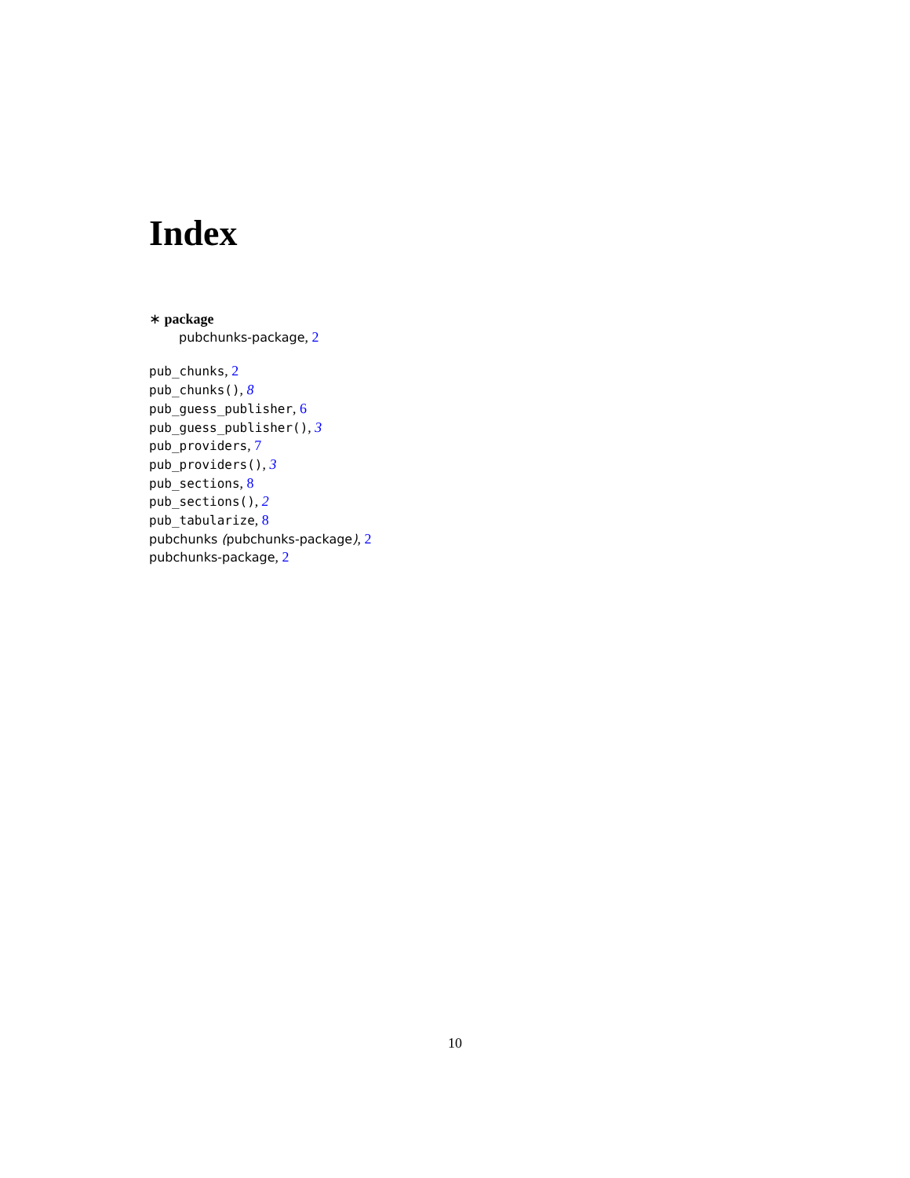Index
∗ package
pubchunks-package, 2
pub_chunks, 2
pub_chunks(), 8
pub_guess_publisher, 6
pub_guess_publisher(), 3
pub_providers, 7
pub_providers(), 3
pub_sections, 8
pub_sections(), 2
pub_tabularize, 8
pubchunks (pubchunks-package), 2
pubchunks-package, 2
10